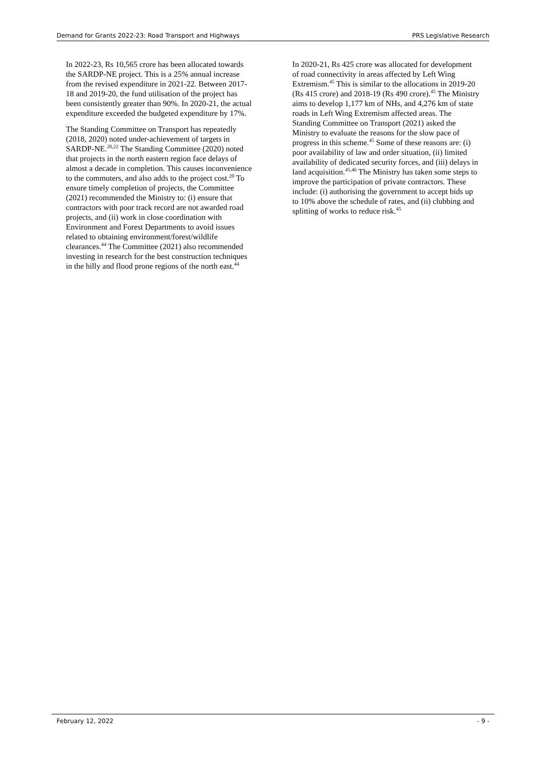Demand for Grants 2022-23: Road Transport and Highways PRS Legislative Research
In 2022-23, Rs 10,565 crore has been allocated towards the SARDP-NE project. This is a 25% annual increase from the revised expenditure in 2021-22. Between 2017-18 and 2019-20, the fund utilisation of the project has been consistently greater than 90%. In 2020-21, the actual expenditure exceeded the budgeted expenditure by 17%.
The Standing Committee on Transport has repeatedly (2018, 2020) noted under-achievement of targets in SARDP-NE.<sup>20,22</sup> The Standing Committee (2020) noted that projects in the north eastern region face delays of almost a decade in completion. This causes inconvenience to the commuters, and also adds to the project cost.<sup>20</sup> To ensure timely completion of projects, the Committee (2021) recommended the Ministry to: (i) ensure that contractors with poor track record are not awarded road projects, and (ii) work in close coordination with Environment and Forest Departments to avoid issues related to obtaining environment/forest/wildlife clearances.<sup>44</sup> The Committee (2021) also recommended investing in research for the best construction techniques in the hilly and flood prone regions of the north east.<sup>44</sup>
In 2020-21, Rs 425 crore was allocated for development of road connectivity in areas affected by Left Wing Extremism.<sup>45</sup> This is similar to the allocations in 2019-20 (Rs 415 crore) and 2018-19 (Rs 490 crore).<sup>45</sup> The Ministry aims to develop 1,177 km of NHs, and 4,276 km of state roads in Left Wing Extremism affected areas. The Standing Committee on Transport (2021) asked the Ministry to evaluate the reasons for the slow pace of progress in this scheme.<sup>45</sup> Some of these reasons are: (i) poor availability of law and order situation, (ii) limited availability of dedicated security forces, and (iii) delays in land acquisition.<sup>45,46</sup> The Ministry has taken some steps to improve the participation of private contractors. These include: (i) authorising the government to accept bids up to 10% above the schedule of rates, and (ii) clubbing and splitting of works to reduce risk.<sup>45</sup>
February 12, 2022 - 9 -